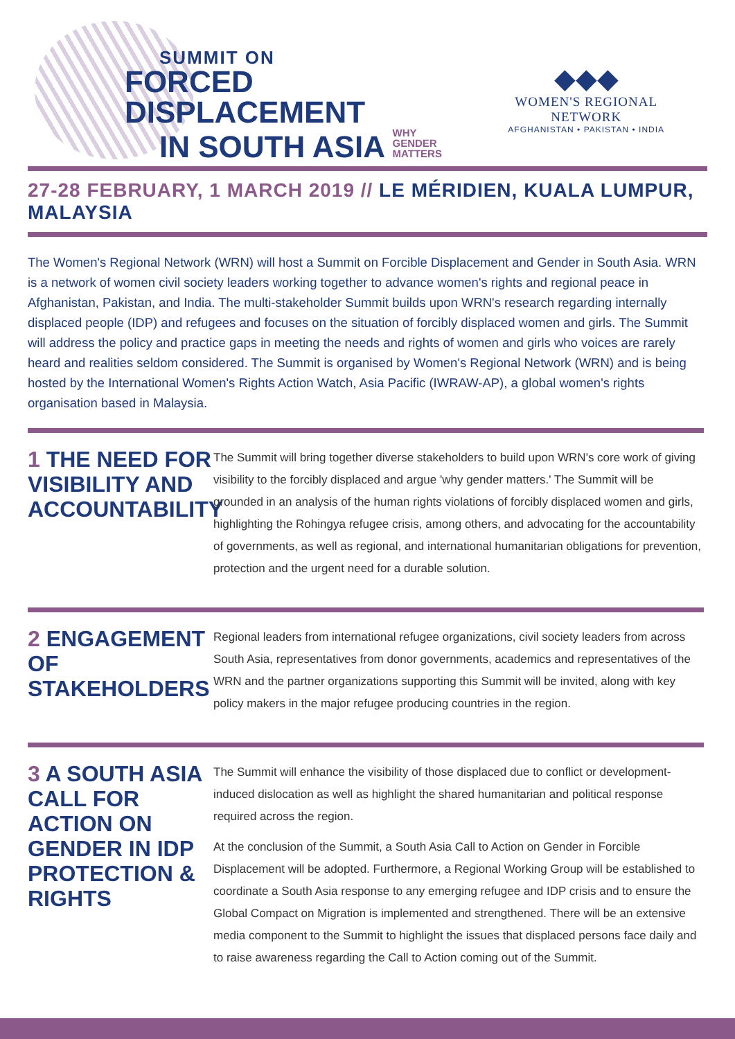SUMMIT ON
FORCED DISPLACEMENT
IN SOUTH ASIA WHY GENDER MATTERS
◆◆◆
WOMEN'S REGIONAL NETWORK
AFGHANISTAN • PAKISTAN • INDIA
27-28 FEBRUARY, 1 MARCH 2019 // LE MÉRIDIEN, KUALA LUMPUR, MALAYSIA
The Women's Regional Network (WRN) will host a Summit on Forcible Displacement and Gender in South Asia. WRN is a network of women civil society leaders working together to advance women's rights and regional peace in Afghanistan, Pakistan, and India. The multi-stakeholder Summit builds upon WRN's research regarding internally displaced people (IDP) and refugees and focuses on the situation of forcibly displaced women and girls. The Summit will address the policy and practice gaps in meeting the needs and rights of women and girls who voices are rarely heard and realities seldom considered. The Summit is organised by Women's Regional Network (WRN) and is being hosted by the International Women's Rights Action Watch, Asia Pacific (IWRAW-AP), a global women's rights organisation based in Malaysia.
1 THE NEED FOR VISIBILITY AND ACCOUNTABILITY
The Summit will bring together diverse stakeholders to build upon WRN's core work of giving visibility to the forcibly displaced and argue 'why gender matters.' The Summit will be grounded in an analysis of the human rights violations of forcibly displaced women and girls, highlighting the Rohingya refugee crisis, among others, and advocating for the accountability of governments, as well as regional, and international humanitarian obligations for prevention, protection and the urgent need for a durable solution.
2 ENGAGEMENT OF STAKEHOLDERS
Regional leaders from international refugee organizations, civil society leaders from across South Asia, representatives from donor governments, academics and representatives of the WRN and the partner organizations supporting this Summit will be invited, along with key policy makers in the major refugee producing countries in the region.
3 A SOUTH ASIA CALL FOR ACTION ON GENDER IN IDP PROTECTION & RIGHTS
The Summit will enhance the visibility of those displaced due to conflict or development-induced dislocation as well as highlight the shared humanitarian and political response required across the region.
At the conclusion of the Summit, a South Asia Call to Action on Gender in Forcible Displacement will be adopted. Furthermore, a Regional Working Group will be established to coordinate a South Asia response to any emerging refugee and IDP crisis and to ensure the Global Compact on Migration is implemented and strengthened. There will be an extensive media component to the Summit to highlight the issues that displaced persons face daily and to raise awareness regarding the Call to Action coming out of the Summit.